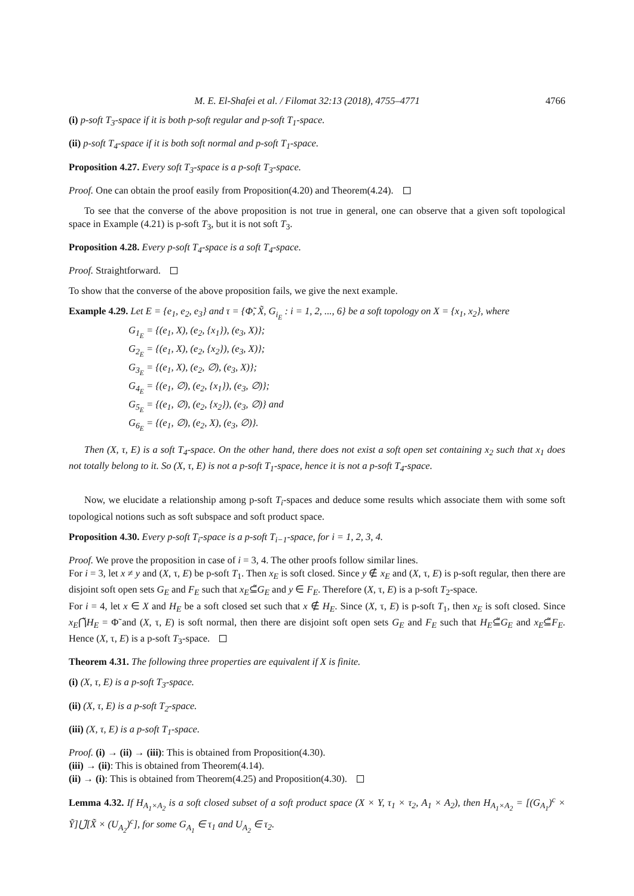M. E. El-Shafei et al. / Filomat 32:13 (2018), 4755–4771 4766
(i) p-soft T<sub>3</sub>-space if it is both p-soft regular and p-soft T<sub>1</sub>-space.
(ii) p-soft T<sub>4</sub>-space if it is both soft normal and p-soft T<sub>1</sub>-space.
Proposition 4.27. Every soft T<sub>3</sub>-space is a p-soft T<sub>3</sub>-space.
Proof. One can obtain the proof easily from Proposition(4.20) and Theorem(4.24).
To see that the converse of the above proposition is not true in general, one can observe that a given soft topological space in Example (4.21) is p-soft T<sub>3</sub>, but it is not soft T<sub>3</sub>.
Proposition 4.28. Every p-soft T<sub>4</sub>-space is a soft T<sub>4</sub>-space.
Proof. Straightforward.
To show that the converse of the above proposition fails, we give the next example.
Example 4.29. Let E = {e<sub>1</sub>, e<sub>2</sub>, e<sub>3</sub>} and τ = {Φ̃, X̃, G<sub>i<sub>E</sub></sub> : i = 1, 2, ..., 6} be a soft topology on X = {x<sub>1</sub>, x<sub>2</sub>}, where
G<sub>1<sub>E</sub></sub> = {(e<sub>1</sub>, X), (e<sub>2</sub>, {x<sub>1</sub>}), (e<sub>3</sub>, X)};
G<sub>2<sub>E</sub></sub> = {(e<sub>1</sub>, X), (e<sub>2</sub>, {x<sub>2</sub>}), (e<sub>3</sub>, X)};
G<sub>3<sub>E</sub></sub> = {(e<sub>1</sub>, X), (e<sub>2</sub>, ∅), (e<sub>3</sub>, X)};
G<sub>4<sub>E</sub></sub> = {(e<sub>1</sub>, ∅), (e<sub>2</sub>, {x<sub>1</sub>}), (e<sub>3</sub>, ∅)};
G<sub>5<sub>E</sub></sub> = {(e<sub>1</sub>, ∅), (e<sub>2</sub>, {x<sub>2</sub>}), (e<sub>3</sub>, ∅)} and
G<sub>6<sub>E</sub></sub> = {(e<sub>1</sub>, ∅), (e<sub>2</sub>, X), (e<sub>3</sub>, ∅)}.
Then (X, τ, E) is a soft T<sub>4</sub>-space. On the other hand, there does not exist a soft open set containing x<sub>2</sub> such that x<sub>1</sub> does not totally belong to it. So (X, τ, E) is not a p-soft T<sub>1</sub>-space, hence it is not a p-soft T<sub>4</sub>-space.
Now, we elucidate a relationship among p-soft T<sub>i</sub>-spaces and deduce some results which associate them with some soft topological notions such as soft subspace and soft product space.
Proposition 4.30. Every p-soft T<sub>i</sub>-space is a p-soft T<sub>i−1</sub>-space, for i = 1, 2, 3, 4.
Proof. We prove the proposition in case of i = 3, 4. The other proofs follow similar lines.
For i = 3, let x ≠ y and (X, τ, E) be p-soft T<sub>1</sub>. Then x<sub>E</sub> is soft closed. Since y ∉ x<sub>E</sub> and (X, τ, E) is p-soft regular, then there are disjoint soft open sets G<sub>E</sub> and F<sub>E</sub> such that x<sub>E</sub>⊆̃G<sub>E</sub> and y ∈ F<sub>E</sub>. Therefore (X, τ, E) is a p-soft T<sub>2</sub>-space.
For i = 4, let x ∈ X and H<sub>E</sub> be a soft closed set such that x ∉ H<sub>E</sub>. Since (X, τ, E) is p-soft T<sub>1</sub>, then x<sub>E</sub> is soft closed. Since x<sub>E</sub>⋂̃H<sub>E</sub> = Φ̃ and (X, τ, E) is soft normal, then there are disjoint soft open sets G<sub>E</sub> and F<sub>E</sub> such that H<sub>E</sub>⊆̃G<sub>E</sub> and x<sub>E</sub>⊆̃F<sub>E</sub>. Hence (X, τ, E) is a p-soft T<sub>3</sub>-space.
Theorem 4.31. The following three properties are equivalent if X is finite.
(i) (X, τ, E) is a p-soft T<sub>3</sub>-space.
(ii) (X, τ, E) is a p-soft T<sub>2</sub>-space.
(iii) (X, τ, E) is a p-soft T<sub>1</sub>-space.
Proof. (i) → (ii) → (iii): This is obtained from Proposition(4.30).
(iii) → (ii): This is obtained from Theorem(4.14).
(ii) → (i): This is obtained from Theorem(4.25) and Proposition(4.30).
Lemma 4.32. If H<sub>A<sub>1</sub>×A<sub>2</sub></sub> is a soft closed subset of a soft product space (X × Y, τ<sub>1</sub> × τ<sub>2</sub>, A<sub>1</sub> × A<sub>2</sub>), then H<sub>A<sub>1</sub>×A<sub>2</sub></sub> = [(G<sub>A<sub>1</sub></sub>)<sup>c</sup> × Ỹ]⋃̃[X̃ × (U<sub>A<sub>2</sub></sub>)<sup>c</sup>], for some G<sub>A<sub>1</sub></sub> ∈ τ<sub>1</sub> and U<sub>A<sub>2</sub></sub> ∈ τ<sub>2</sub>.